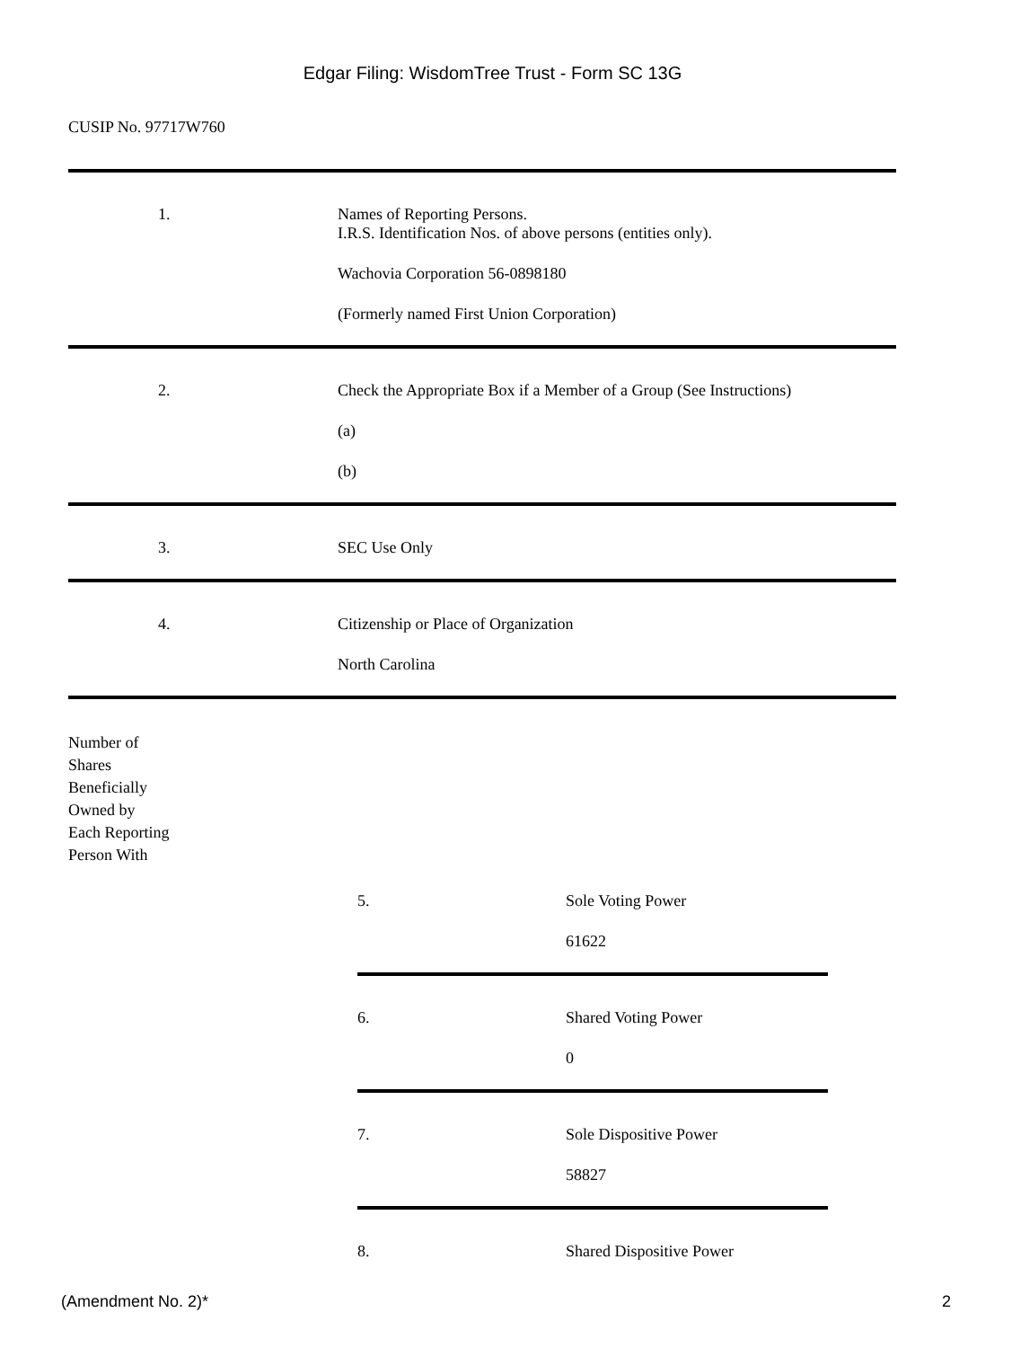Edgar Filing: WisdomTree Trust - Form SC 13G
CUSIP No. 97717W760
| 1. | Names of Reporting Persons. I.R.S. Identification Nos. of above persons (entities only). Wachovia Corporation 56-0898180 (Formerly named First Union Corporation) |
| 2. | Check the Appropriate Box if a Member of a Group (See Instructions) (a) (b) |
| 3. | SEC Use Only |
| 4. | Citizenship or Place of Organization North Carolina |
Number of
Shares
Beneficially
Owned by
Each Reporting
Person With
| 5. | Sole Voting Power 61622 |
| 6. | Shared Voting Power 0 |
| 7. | Sole Dispositive Power 58827 |
| 8. | Shared Dispositive Power |
(Amendment No. 2)* 2